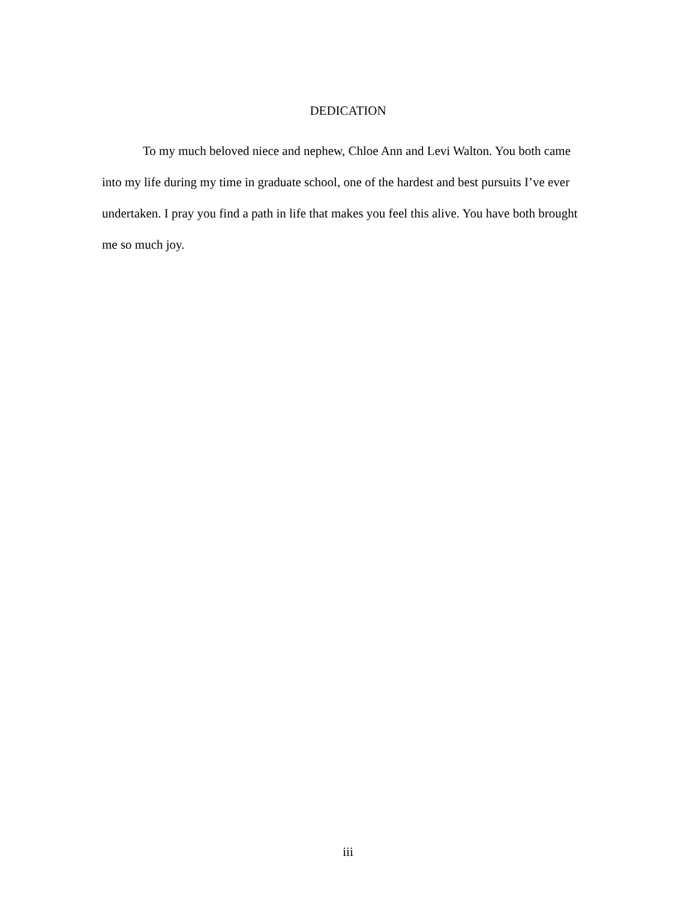DEDICATION
To my much beloved niece and nephew, Chloe Ann and Levi Walton. You both came into my life during my time in graduate school, one of the hardest and best pursuits I’ve ever undertaken. I pray you find a path in life that makes you feel this alive. You have both brought me so much joy.
iii